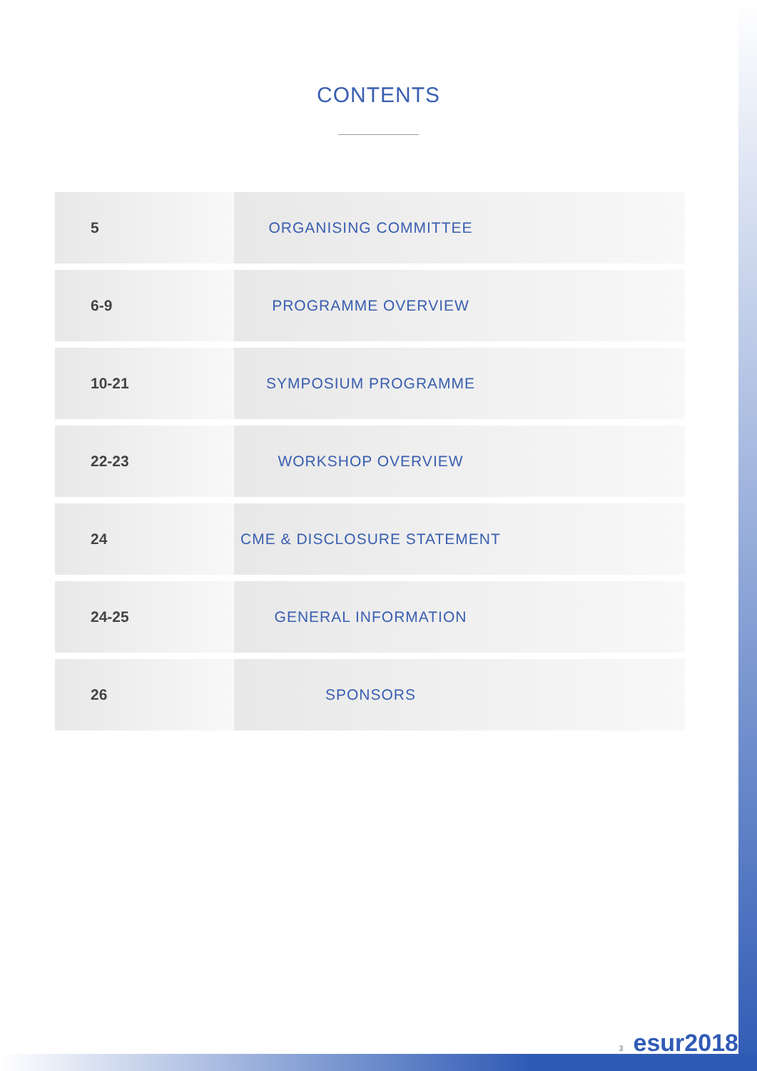CONTENTS
| 5 | ORGANISING COMMITTEE |
| 6-9 | PROGRAMME OVERVIEW |
| 10-21 | SYMPOSIUM PROGRAMME |
| 22-23 | WORKSHOP OVERVIEW |
| 24 | CME & DISCLOSURE STATEMENT |
| 24-25 | GENERAL INFORMATION |
| 26 | SPONSORS |
3 esur2018